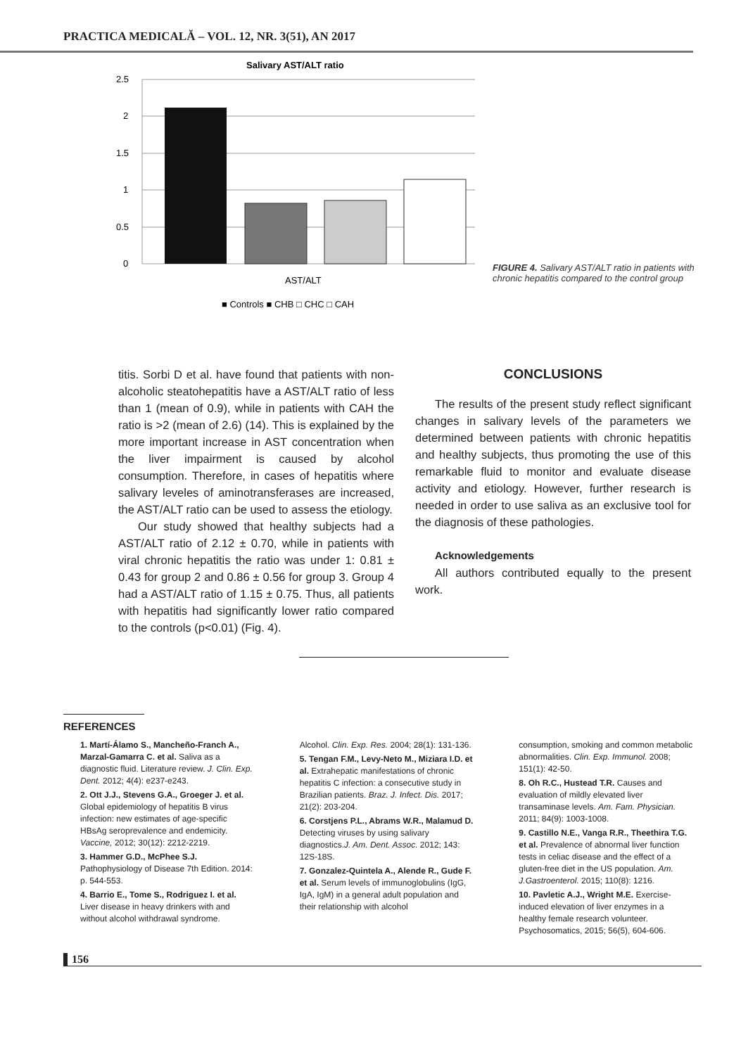PRACTICA MEDICALĂ – VOL. 12, NR. 3(51), AN 2017
Salivary AST/ALT ratio
2.5
2
1.5
1
0.5
0
AST/ALT
■ Controls ■ CHB □ CHC □ CAH
FIGURE 4. Salivary AST/ALT ratio in patients with chronic hepatitis compared to the control group
titis. Sorbi D et al. have found that patients with non-alcoholic steatohepatitis have a AST/ALT ratio of less than 1 (mean of 0.9), while in patients with CAH the ratio is >2 (mean of 2.6) (14). This is explained by the more important increase in AST concentration when the liver impairment is caused by alcohol consumption. Therefore, in cases of hepatitis where salivary leveles of aminotransferases are increased, the AST/ALT ratio can be used to assess the etiology.
Our study showed that healthy subjects had a AST/ALT ratio of 2.12 ± 0.70, while in patients with viral chronic hepatitis the ratio was under 1: 0.81 ± 0.43 for group 2 and 0.86 ± 0.56 for group 3. Group 4 had a AST/ALT ratio of 1.15 ± 0.75. Thus, all patients with hepatitis had significantly lower ratio compared to the controls (p<0.01) (Fig. 4).
CONCLUSIONS
The results of the present study reflect significant changes in salivary levels of the parameters we determined between patients with chronic hepatitis and healthy subjects, thus promoting the use of this remarkable fluid to monitor and evaluate disease activity and etiology. However, further research is needed in order to use saliva as an exclusive tool for the diagnosis of these pathologies.
Acknowledgements
All authors contributed equally to the present work.
REFERENCES
1. Martí-Álamo S., Mancheño-Franch A., Marzal-Gamarra C. et al. Saliva as a diagnostic fluid. Literature review. J. Clin. Exp. Dent. 2012; 4(4): e237-e243.
2. Ott J.J., Stevens G.A., Groeger J. et al. Global epidemiology of hepatitis B virus infection: new estimates of age-specific HBsAg seroprevalence and endemicity. Vaccine, 2012; 30(12): 2212-2219.
3. Hammer G.D., McPhee S.J. Pathophysiology of Disease 7th Edition. 2014: p. 544-553.
4. Barrio E., Tome S., Rodriguez I. et al. Liver disease in heavy drinkers with and without alcohol withdrawal syndrome.
Alcohol. Clin. Exp. Res. 2004; 28(1): 131-136.
5. Tengan F.M., Levy-Neto M., Miziara I.D. et al. Extrahepatic manifestations of chronic hepatitis C infection: a consecutive study in Brazilian patients. Braz. J. Infect. Dis. 2017; 21(2): 203-204.
6. Corstjens P.L., Abrams W.R., Malamud D. Detecting viruses by using salivary diagnostics.J. Am. Dent. Assoc. 2012; 143: 12S-18S.
7. Gonzalez-Quintela A., Alende R., Gude F. et al. Serum levels of immunoglobulins (IgG, IgA, IgM) in a general adult population and their relationship with alcohol
consumption, smoking and common metabolic abnormalities. Clin. Exp. Immunol. 2008; 151(1): 42-50.
8. Oh R.C., Hustead T.R. Causes and evaluation of mildly elevated liver transaminase levels. Am. Fam. Physician. 2011; 84(9): 1003-1008.
9. Castillo N.E., Vanga R.R., Theethira T.G. et al. Prevalence of abnormal liver function tests in celiac disease and the effect of a gluten-free diet in the US population. Am. J.Gastroenterol. 2015; 110(8): 1216.
10. Pavletic A.J., Wright M.E. Exercise-induced elevation of liver enzymes in a healthy female research volunteer. Psychosomatics, 2015; 56(5), 604-606.
156